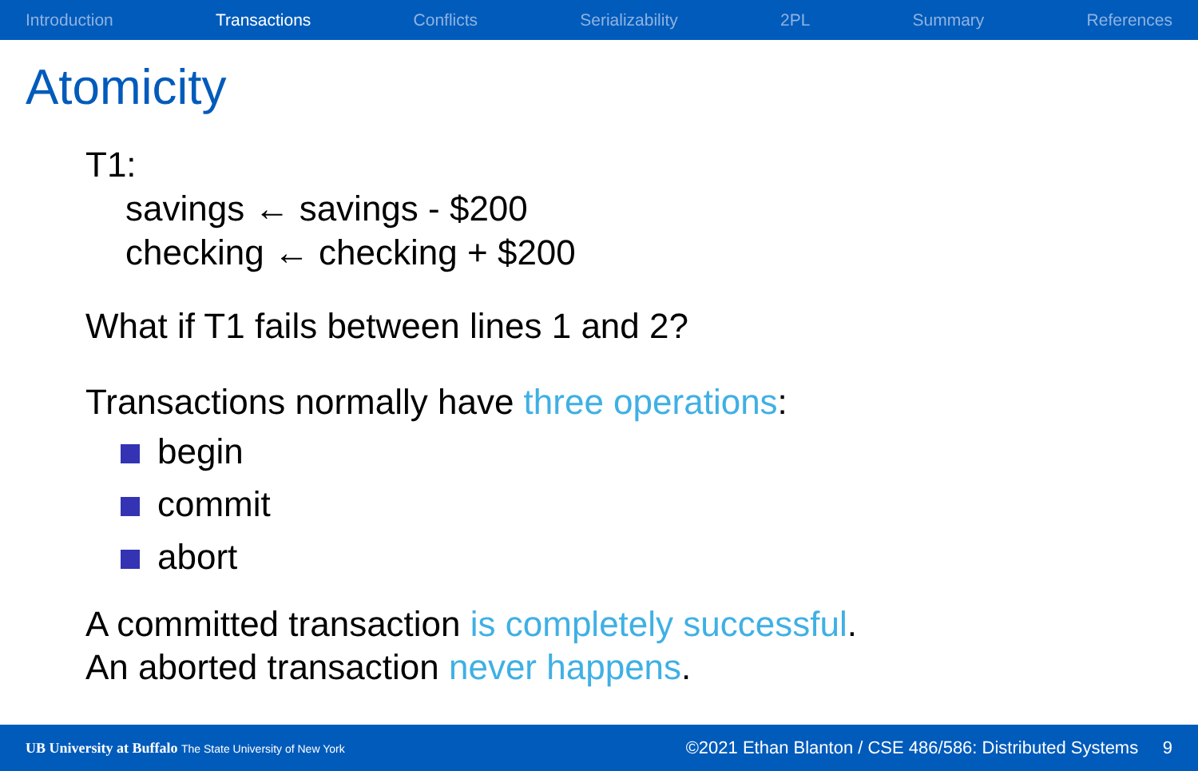Introduction Transactions Conflicts Serializability 2PL Summary References
Atomicity
T1:
savings ← savings - $200
checking ← checking + $200
What if T1 fails between lines 1 and 2?
Transactions normally have three operations:
begin
commit
abort
A committed transaction is completely successful.
An aborted transaction never happens.
UB University at Buffalo The State University of New York
©2021 Ethan Blanton / CSE 486/586: Distributed Systems 9